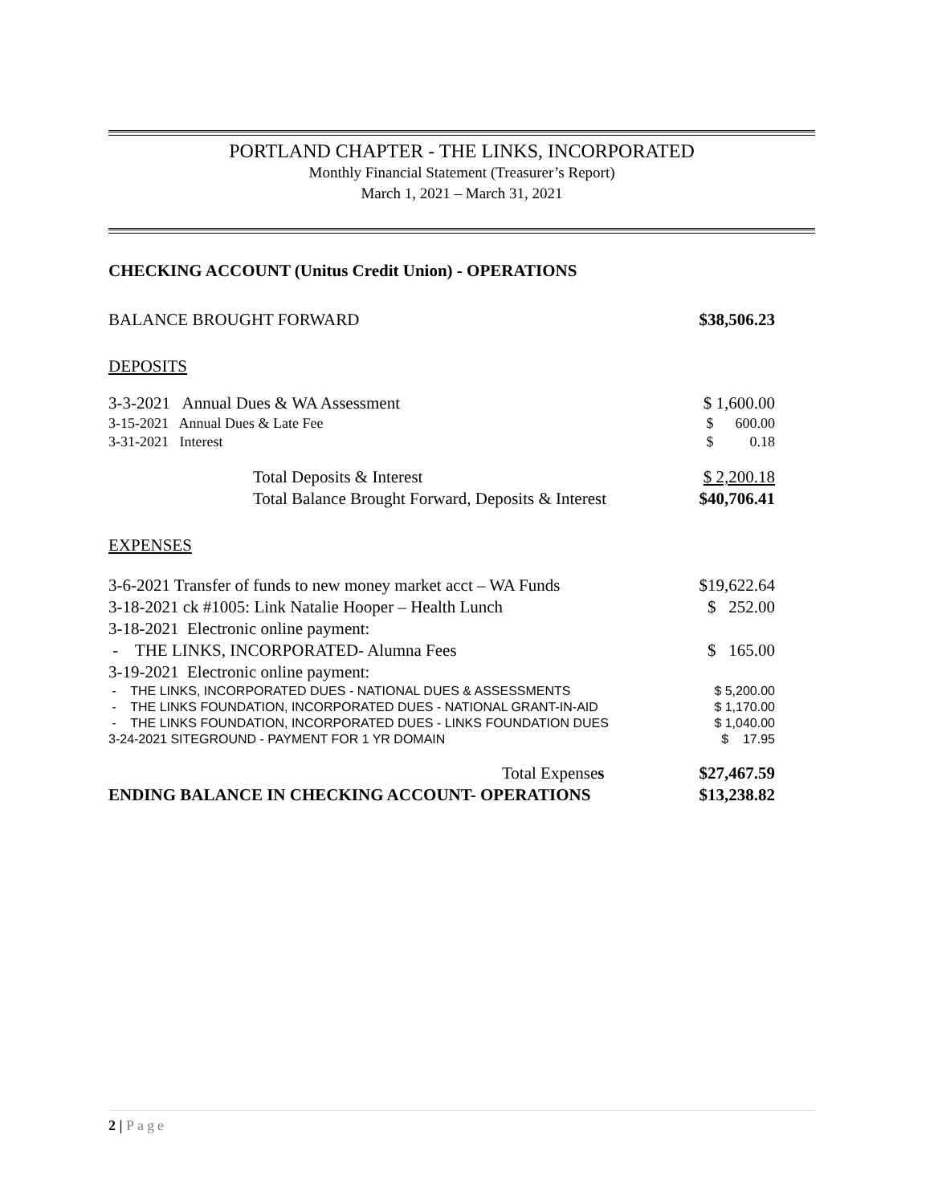PORTLAND CHAPTER - THE LINKS, INCORPORATED
Monthly Financial Statement (Treasurer’s Report)
March 1, 2021 – March 31, 2021
CHECKING ACCOUNT (Unitus Credit Union) - OPERATIONS
| BALANCE BROUGHT FORWARD | $38,506.23 |
| DEPOSITS | |
| 3-3-2021 Annual Dues & WA Assessment | $ 1,600.00 |
| 3-15-2021 Annual Dues & Late Fee | $ 600.00 |
| 3-31-2021 Interest | $ 0.18 |
| Total Deposits & Interest | $ 2,200.18 |
| Total Balance Brought Forward, Deposits & Interest | $40,706.41 |
| EXPENSES | |
| 3-6-2021 Transfer of funds to new money market acct – WA Funds | $19,622.64 |
| 3-18-2021 ck #1005: Link Natalie Hooper – Health Lunch | $ 252.00 |
| 3-18-2021 Electronic online payment: | |
| - THE LINKS, INCORPORATED- Alumna Fees | $ 165.00 |
| 3-19-2021 Electronic online payment: | |
| - THE LINKS, INCORPORATED DUES - NATIONAL DUES & ASSESSMENTS | $ 5,200.00 |
| - THE LINKS FOUNDATION, INCORPORATED DUES - NATIONAL GRANT-IN-AID | $ 1,170.00 |
| - THE LINKS FOUNDATION, INCORPORATED DUES - LINKS FOUNDATION DUES | $ 1,040.00 |
| 3-24-2021 SITEGROUND - PAYMENT FOR 1 YR DOMAIN | $ 17.95 |
| Total Expense s | $27,467.59 |
| ENDING BALANCE IN CHECKING ACCOUNT- OPERATIONS | $13,238.82 |
2 | Page